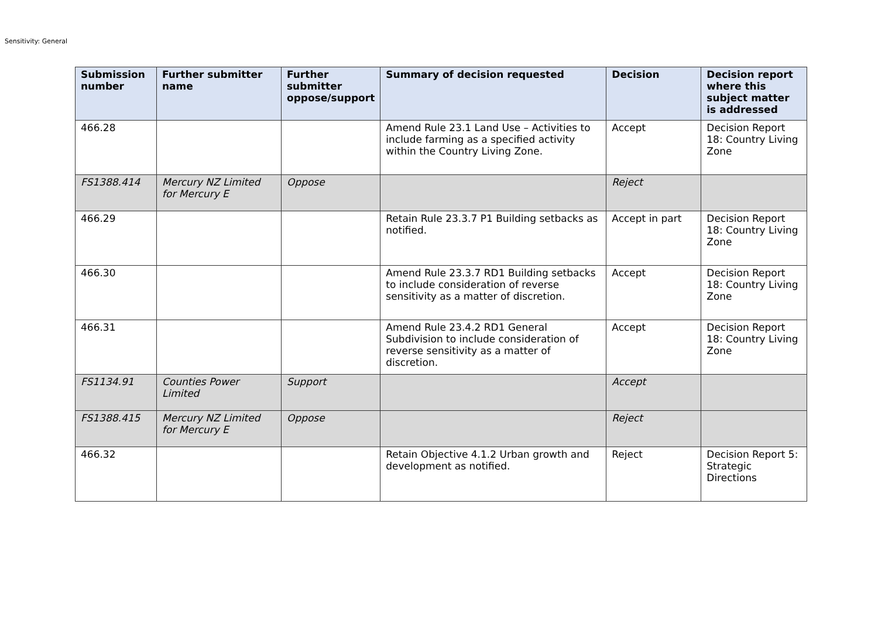Sensitivity: General
| Submission number | Further submitter name | Further submitter oppose/support | Summary of decision requested | Decision | Decision report where this subject matter is addressed |
| --- | --- | --- | --- | --- | --- |
| 466.28 | | | Amend Rule 23.1 Land Use – Activities to include farming as a specified activity within the Country Living Zone. | Accept | Decision Report 18: Country Living Zone |
| FS1388.414 | Mercury NZ Limited for Mercury E | Oppose | | Reject | |
| 466.29 | | | Retain Rule 23.3.7 P1 Building setbacks as notified. | Accept in part | Decision Report 18: Country Living Zone |
| 466.30 | | | Amend Rule 23.3.7 RD1 Building setbacks to include consideration of reverse sensitivity as a matter of discretion. | Accept | Decision Report 18: Country Living Zone |
| 466.31 | | | Amend Rule 23.4.2 RD1 General Subdivision to include consideration of reverse sensitivity as a matter of discretion. | Accept | Decision Report 18: Country Living Zone |
| FS1134.91 | Counties Power Limited | Support | | Accept | |
| FS1388.415 | Mercury NZ Limited for Mercury E | Oppose | | Reject | |
| 466.32 | | | Retain Objective 4.1.2 Urban growth and development as notified. | Reject | Decision Report 5: Strategic Directions |